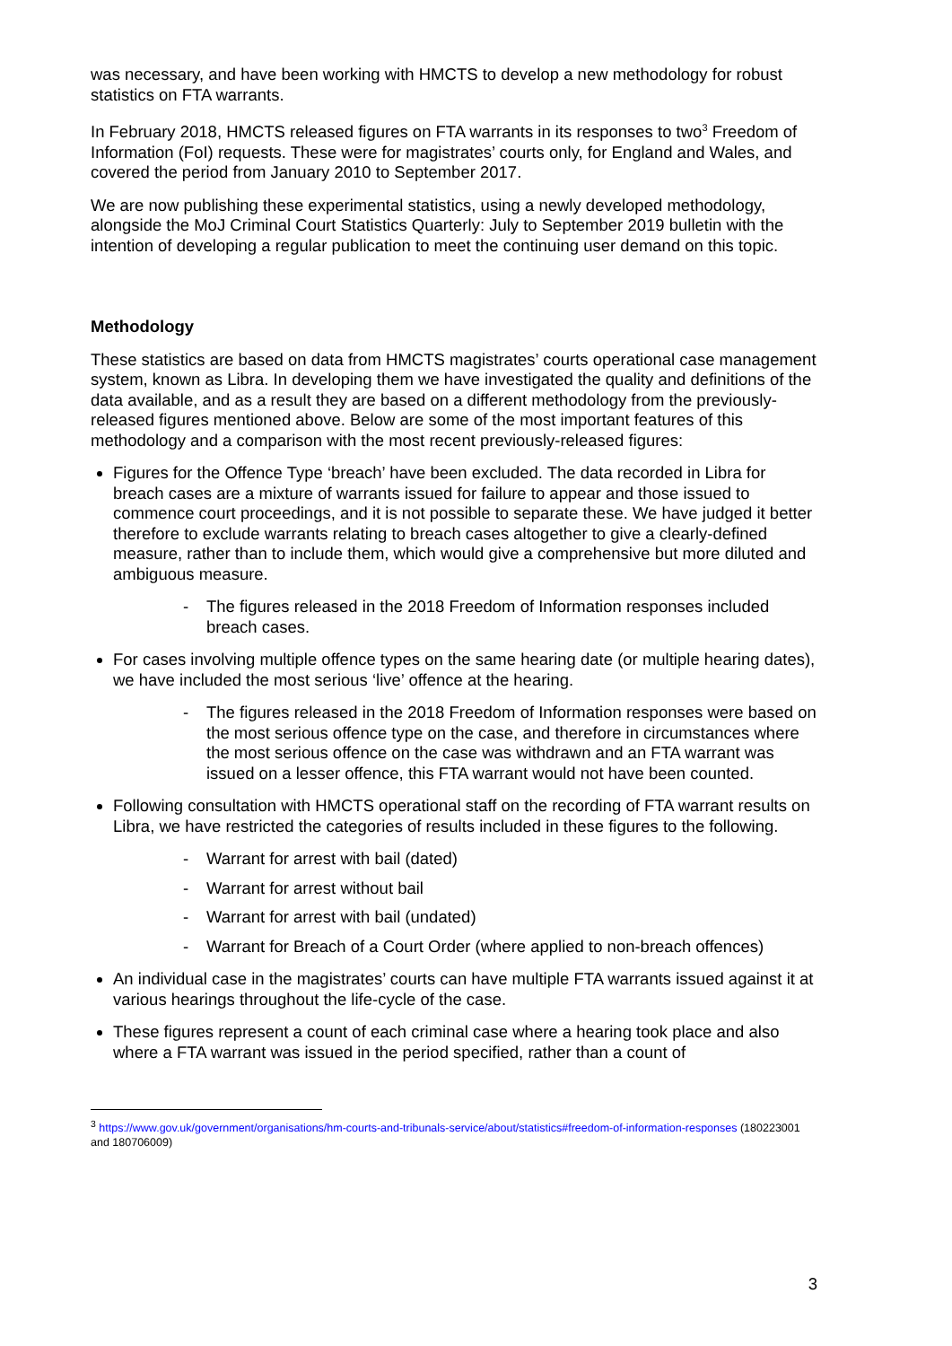was necessary, and have been working with HMCTS to develop a new methodology for robust statistics on FTA warrants.
In February 2018, HMCTS released figures on FTA warrants in its responses to two<sup>3</sup> Freedom of Information (FoI) requests. These were for magistrates’ courts only, for England and Wales, and covered the period from January 2010 to September 2017.
We are now publishing these experimental statistics, using a newly developed methodology, alongside the MoJ Criminal Court Statistics Quarterly: July to September 2019 bulletin with the intention of developing a regular publication to meet the continuing user demand on this topic.
Methodology
These statistics are based on data from HMCTS magistrates’ courts operational case management system, known as Libra. In developing them we have investigated the quality and definitions of the data available, and as a result they are based on a different methodology from the previously-released figures mentioned above. Below are some of the most important features of this methodology and a comparison with the most recent previously-released figures:
Figures for the Offence Type ‘breach’ have been excluded. The data recorded in Libra for breach cases are a mixture of warrants issued for failure to appear and those issued to commence court proceedings, and it is not possible to separate these. We have judged it better therefore to exclude warrants relating to breach cases altogether to give a clearly-defined measure, rather than to include them, which would give a comprehensive but more diluted and ambiguous measure.
- The figures released in the 2018 Freedom of Information responses included breach cases.
For cases involving multiple offence types on the same hearing date (or multiple hearing dates), we have included the most serious ‘live’ offence at the hearing.
- The figures released in the 2018 Freedom of Information responses were based on the most serious offence type on the case, and therefore in circumstances where the most serious offence on the case was withdrawn and an FTA warrant was issued on a lesser offence, this FTA warrant would not have been counted.
Following consultation with HMCTS operational staff on the recording of FTA warrant results on Libra, we have restricted the categories of results included in these figures to the following.
- Warrant for arrest with bail (dated)
- Warrant for arrest without bail
- Warrant for arrest with bail (undated)
- Warrant for Breach of a Court Order (where applied to non-breach offences)
An individual case in the magistrates’ courts can have multiple FTA warrants issued against it at various hearings throughout the life-cycle of the case.
These figures represent a count of each criminal case where a hearing took place and also where a FTA warrant was issued in the period specified, rather than a count of
<sup>3</sup> https://www.gov.uk/government/organisations/hm-courts-and-tribunals-service/about/statistics#freedom-of-information-responses (180223001 and 180706009)
3